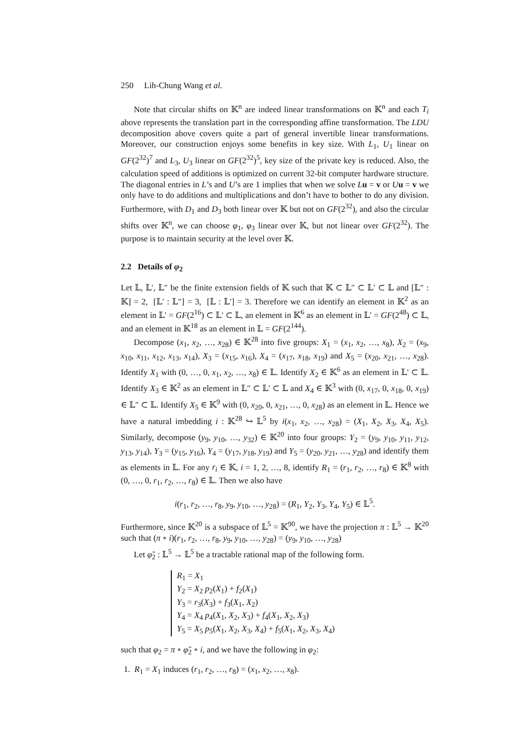250 Lih-Chung Wang et al.
Note that circular shifts on 𝕂<sup>n</sup> are indeed linear transformations on 𝕂<sup>n</sup> and each T<sub>i</sub> above represents the translation part in the corresponding affine transformation. The LDU decomposition above covers quite a part of general invertible linear transformations. Moreover, our construction enjoys some benefits in key size. With L<sub>1</sub>, U<sub>1</sub> linear on GF(2<sup>32</sup>)<sup>7</sup> and L<sub>3</sub>, U<sub>3</sub> linear on GF(2<sup>32</sup>)<sup>5</sup>, key size of the private key is reduced. Also, the calculation speed of additions is optimized on current 32-bit computer hardware structure. The diagonal entries in L’s and U’s are 1 implies that when we solve Lu = v or Uu = v we only have to do additions and multiplications and don’t have to bother to do any division. Furthermore, with D<sub>1</sub> and D<sub>3</sub> both linear over 𝕂 but not on GF(2<sup>32</sup>), and also the circular shifts over 𝕂<sup>n</sup>, we can choose φ<sub>1</sub>, φ<sub>3</sub> linear over 𝕂, but not linear over GF(2<sup>32</sup>). The purpose is to maintain security at the level over 𝕂.
2.2 Details of φ<sub>2</sub>
Let 𝕃, 𝕃′, 𝕃″ be the finite extension fields of 𝕂 such that 𝕂 ⊂ 𝕃″ ⊂ 𝕃′ ⊂ 𝕃 and [𝕃″ : 𝕂] = 2, [𝕃′ : 𝕃″] = 3, [𝕃 : 𝕃′] = 3. Therefore we can identify an element in 𝕂<sup>2</sup> as an element in 𝕃′ = GF(2<sup>16</sup>) ⊂ 𝕃′ ⊂ 𝕃, an element in 𝕂<sup>6</sup> as an element in 𝕃′ = GF(2<sup>48</sup>) ⊂ 𝕃, and an element in 𝕂<sup>18</sup> as an element in 𝕃 = GF(2<sup>144</sup>).
Decompose (x<sub>1</sub>, x<sub>2</sub>, …, x<sub>28</sub>) ∈ 𝕂<sup>28</sup> into five groups: X<sub>1</sub> = (x<sub>1</sub>, x<sub>2</sub>, …, x<sub>8</sub>), X<sub>2</sub> = (x<sub>9</sub>, x<sub>10</sub>, x<sub>11</sub>, x<sub>12</sub>, x<sub>13</sub>, x<sub>14</sub>), X<sub>3</sub> = (x<sub>15</sub>, x<sub>16</sub>), X<sub>4</sub> = (x<sub>17</sub>, x<sub>18</sub>, x<sub>19</sub>) and X<sub>5</sub> = (x<sub>20</sub>, x<sub>21</sub>, …, x<sub>28</sub>). Identify X<sub>1</sub> with (0, …, 0, x<sub>1</sub>, x<sub>2</sub>, …, x<sub>8</sub>) ∈ 𝕃. Identify X<sub>2</sub> ∈ 𝕂<sup>6</sup> as an element in 𝕃′ ⊂ 𝕃. Identify X<sub>3</sub> ∈ 𝕂<sup>2</sup> as an element in 𝕃″ ⊂ 𝕃′ ⊂ 𝕃 and X<sub>4</sub> ∈ 𝕂<sup>3</sup> with (0, x<sub>17</sub>, 0, x<sub>18</sub>, 0, x<sub>19</sub>) ∈ 𝕃″ ⊂ 𝕃. Identify X<sub>5</sub> ∈ 𝕂<sup>9</sup> with (0, x<sub>20</sub>, 0, x<sub>21</sub>, …, 0, x<sub>28</sub>) as an element in 𝕃. Hence we have a natural imbedding i : 𝕂<sup>28</sup> ↪ 𝕃<sup>5</sup> by i(x<sub>1</sub>, x<sub>2</sub>, …, x<sub>28</sub>) = (X<sub>1</sub>, X<sub>2</sub>, X<sub>3</sub>, X<sub>4</sub>, X<sub>5</sub>). Similarly, decompose (y<sub>9</sub>, y<sub>10</sub>, …, y<sub>32</sub>) ∈ 𝕂<sup>20</sup> into four groups: Y<sub>2</sub> = (y<sub>9</sub>, y<sub>10</sub>, y<sub>11</sub>, y<sub>12</sub>, y<sub>13</sub>, y<sub>14</sub>), Y<sub>3</sub> = (y<sub>15</sub>, y<sub>16</sub>), Y<sub>4</sub> = (y<sub>17</sub>, y<sub>18</sub>, y<sub>19</sub>) and Y<sub>5</sub> = (y<sub>20</sub>, y<sub>21</sub>, …, y<sub>28</sub>) and identify them as elements in 𝕃. For any r<sub>i</sub> ∈ 𝕂, i = 1, 2, …, 8, identify R<sub>1</sub> = (r<sub>1</sub>, r<sub>2</sub>, …, r<sub>8</sub>) ∈ 𝕂<sup>8</sup> with (0, …, 0, r<sub>1</sub>, r<sub>2</sub>, …, r<sub>8</sub>) ∈ 𝕃. Then we also have
i(r<sub>1</sub>, r<sub>2</sub>, …, r<sub>8</sub>, y<sub>9</sub>, y<sub>10</sub>, …, y<sub>28</sub>) = (R<sub>1</sub>, Y<sub>2</sub>, Y<sub>3</sub>, Y<sub>4</sub>, Y<sub>5</sub>) ∈ 𝕃<sup>5</sup>.
Furthermore, since 𝕂<sup>20</sup> is a subspace of 𝕃<sup>5</sup> = 𝕂<sup>90</sup>, we have the projection π : 𝕃<sup>5</sup> → 𝕂<sup>20</sup> such that (π ∘ i)(r<sub>1</sub>, r<sub>2</sub>, …, r<sub>8</sub>, y<sub>9</sub>, y<sub>10</sub>, …, y<sub>28</sub>) = (y<sub>9</sub>, y<sub>10</sub>, …, y<sub>28</sub>)
Let φ̃<sub>2</sub> : 𝕃<sup>5</sup> → 𝕃<sup>5</sup> be a tractable rational map of the following form.
R<sub>1</sub> = X<sub>1</sub>
Y<sub>2</sub> = X<sub>2</sub> p<sub>2</sub>(X<sub>1</sub>) + f<sub>2</sub>(X<sub>1</sub>)
Y<sub>3</sub> = r<sub>3</sub>(X<sub>3</sub>) + f<sub>3</sub>(X<sub>1</sub>, X<sub>2</sub>)
Y<sub>4</sub> = X<sub>4</sub> p<sub>4</sub>(X<sub>1</sub>, X<sub>2</sub>, X<sub>3</sub>) + f<sub>4</sub>(X<sub>1</sub>, X<sub>2</sub>, X<sub>3</sub>)
Y<sub>5</sub> = X<sub>5</sub> p<sub>5</sub>(X<sub>1</sub>, X<sub>2</sub>, X<sub>3</sub>, X<sub>4</sub>) + f<sub>5</sub>(X<sub>1</sub>, X<sub>2</sub>, X<sub>3</sub>, X<sub>4</sub>)
such that φ<sub>2</sub> = π ∘ φ̃<sub>2</sub> ∘ i, and we have the following in φ<sub>2</sub>:
1. R<sub>1</sub> = X<sub>1</sub> induces (r<sub>1</sub>, r<sub>2</sub>, …, r<sub>8</sub>) = (x<sub>1</sub>, x<sub>2</sub>, …, x<sub>8</sub>).